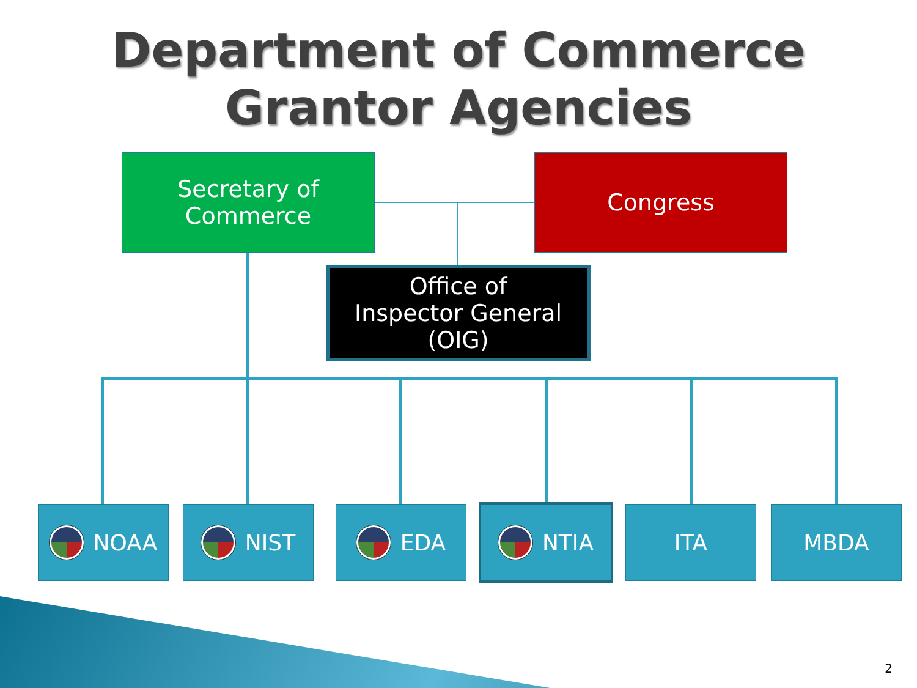Department of Commerce
Grantor Agencies
Secretary of
Commerce
Congress
Office of
Inspector General
(OIG)
NOAA NIST EDA NTIA ITA MBDA
2